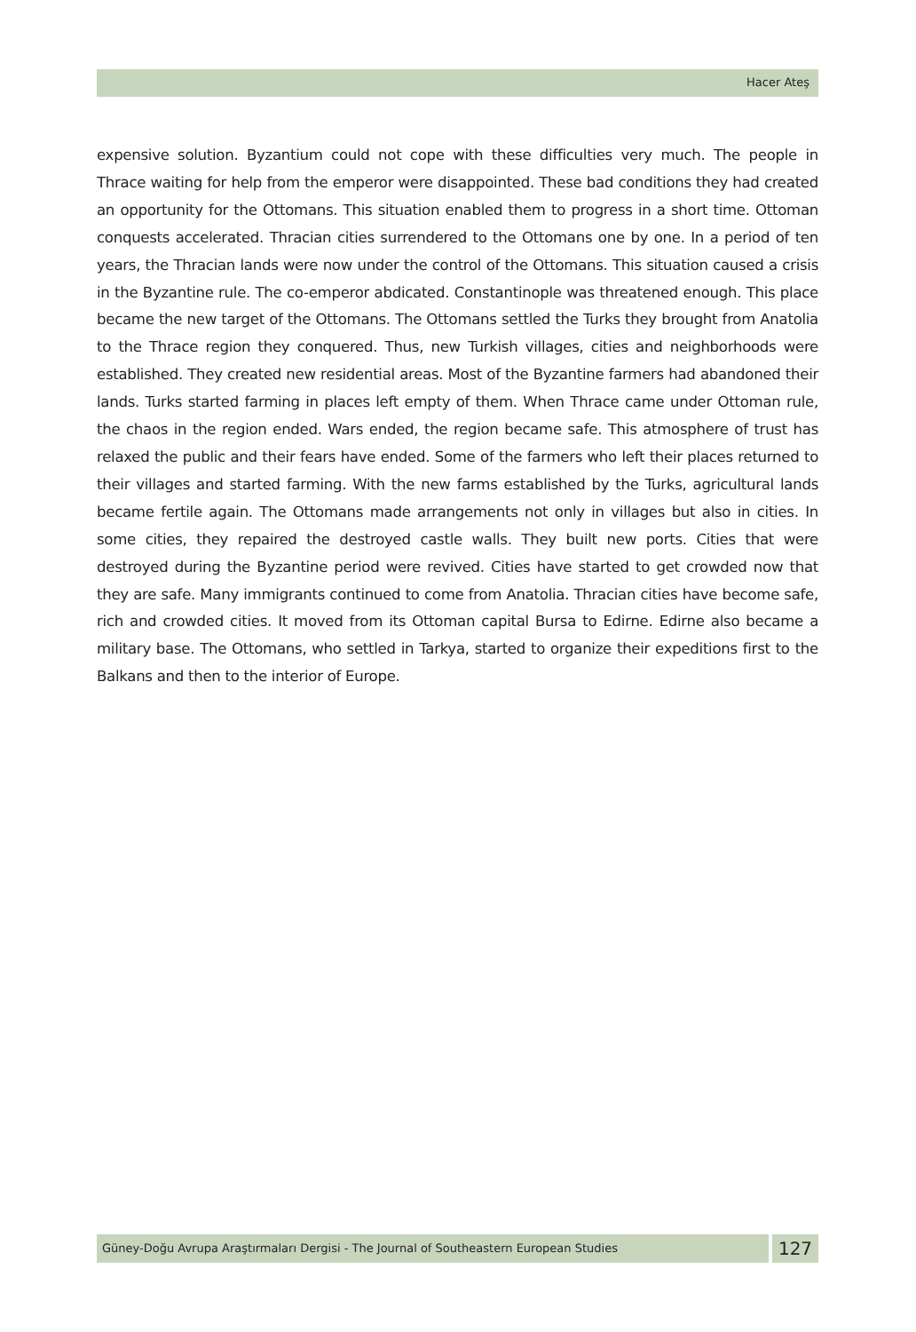Hacer Ateş
expensive solution. Byzantium could not cope with these difficulties very much. The people in Thrace waiting for help from the emperor were disappointed. These bad conditions they had created an opportunity for the Ottomans. This situation enabled them to progress in a short time. Ottoman conquests accelerated. Thracian cities surrendered to the Ottomans one by one. In a period of ten years, the Thracian lands were now under the control of the Ottomans. This situation caused a crisis in the Byzantine rule. The co-emperor abdicated. Constantinople was threatened enough. This place became the new target of the Ottomans. The Ottomans settled the Turks they brought from Anatolia to the Thrace region they conquered. Thus, new Turkish villages, cities and neighborhoods were established. They created new residential areas. Most of the Byzantine farmers had abandoned their lands. Turks started farming in places left empty of them. When Thrace came under Ottoman rule, the chaos in the region ended. Wars ended, the region became safe. This atmosphere of trust has relaxed the public and their fears have ended. Some of the farmers who left their places returned to their villages and started farming. With the new farms established by the Turks, agricultural lands became fertile again. The Ottomans made arrangements not only in villages but also in cities. In some cities, they repaired the destroyed castle walls. They built new ports. Cities that were destroyed during the Byzantine period were revived. Cities have started to get crowded now that they are safe. Many immigrants continued to come from Anatolia. Thracian cities have become safe, rich and crowded cities. It moved from its Ottoman capital Bursa to Edirne. Edirne also became a military base. The Ottomans, who settled in Tarkya, started to organize their expeditions first to the Balkans and then to the interior of Europe.
Güney-Doğu Avrupa Araştırmaları Dergisi - The Journal of Southeastern European Studies
127